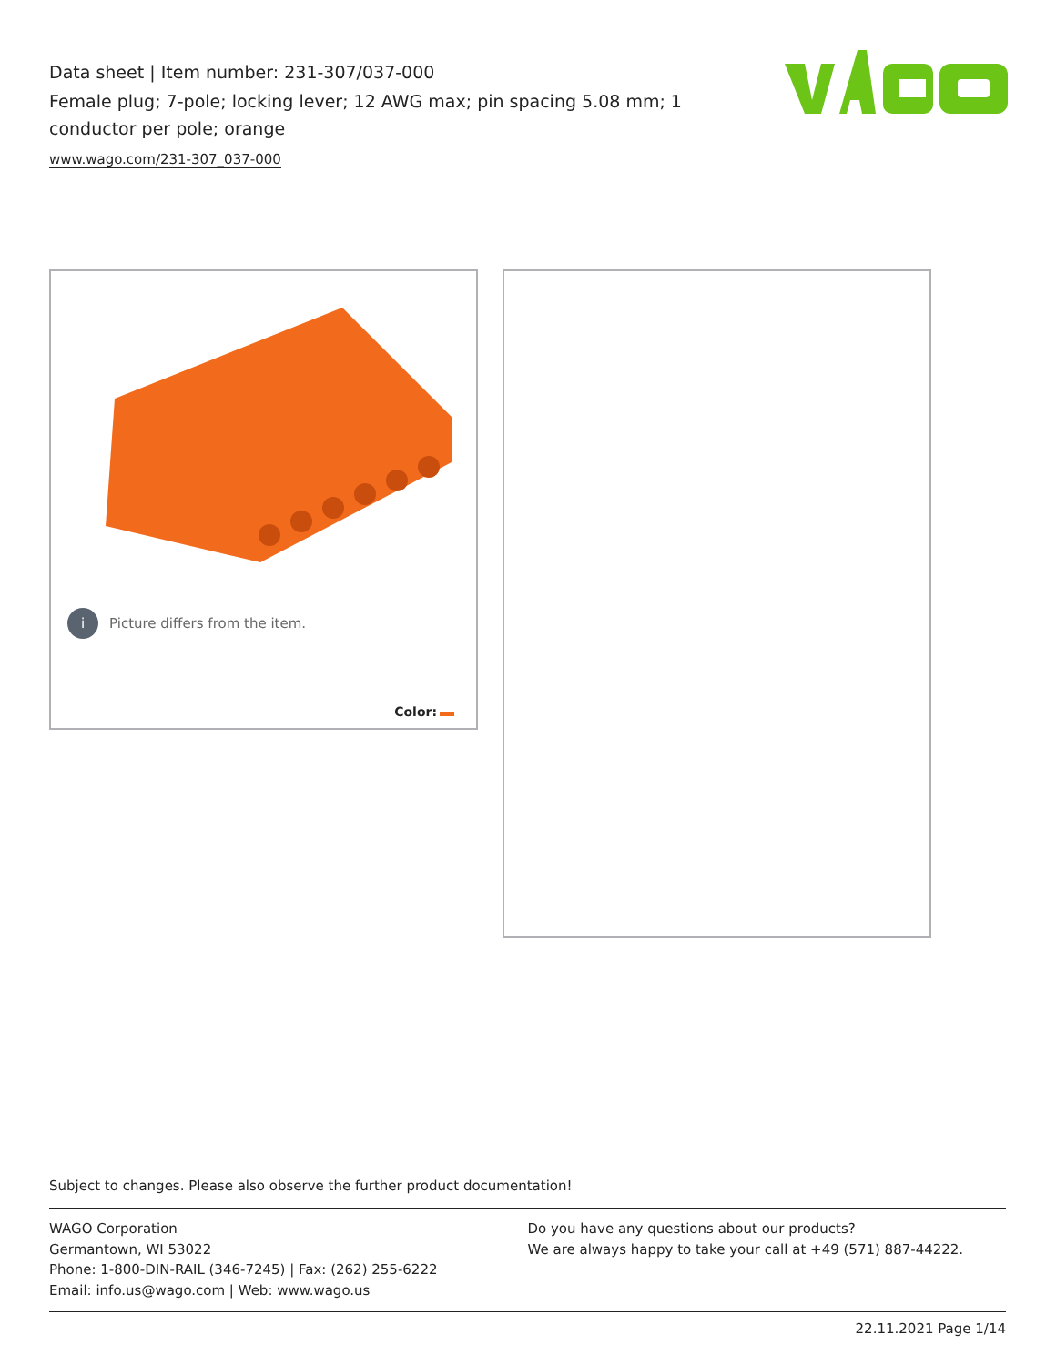Data sheet | Item number: 231-307/037-000
Female plug; 7-pole; locking lever; 12 AWG max; pin spacing 5.08 mm; 1 conductor per pole; orange
www.wago.com/231-307_037-000
i Picture differs from the item.
Color:
Subject to changes. Please also observe the further product documentation!
WAGO Corporation
Germantown, WI 53022
Phone: 1-800-DIN-RAIL (346-7245) | Fax: (262) 255-6222
Email: info.us@wago.com | Web: www.wago.us
Do you have any questions about our products?
We are always happy to take your call at +49 (571) 887-44222.
22.11.2021 Page 1/14